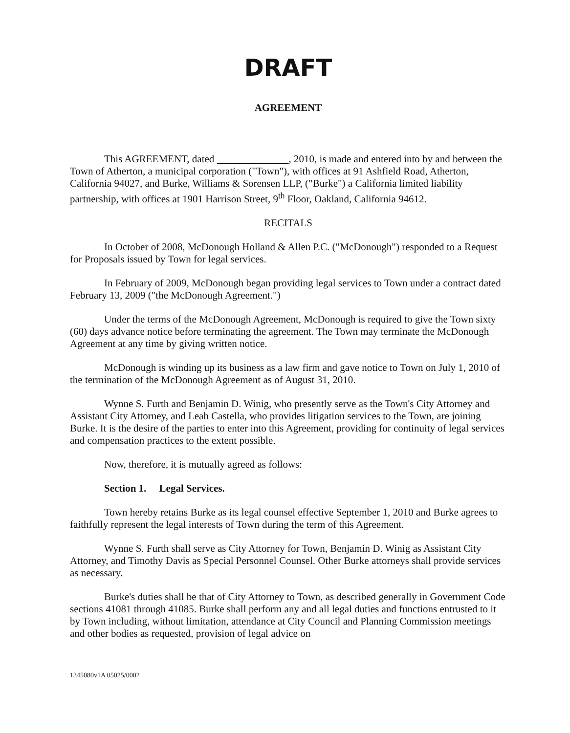DRAFT
AGREEMENT
This AGREEMENT, dated , 2010, is made and entered into by and between the Town of Atherton, a municipal corporation ("Town"), with offices at 91 Ashfield Road, Atherton, California 94027, and Burke, Williams & Sorensen LLP, ("Burke") a California limited liability partnership, with offices at 1901 Harrison Street, 9<sup>th</sup> Floor, Oakland, California 94612.
RECITALS
In October of 2008, McDonough Holland & Allen P.C. ("McDonough") responded to a Request for Proposals issued by Town for legal services.
In February of 2009, McDonough began providing legal services to Town under a contract dated February 13, 2009 ("the McDonough Agreement.")
Under the terms of the McDonough Agreement, McDonough is required to give the Town sixty (60) days advance notice before terminating the agreement. The Town may terminate the McDonough Agreement at any time by giving written notice.
McDonough is winding up its business as a law firm and gave notice to Town on July 1, 2010 of the termination of the McDonough Agreement as of August 31, 2010.
Wynne S. Furth and Benjamin D. Winig, who presently serve as the Town's City Attorney and Assistant City Attorney, and Leah Castella, who provides litigation services to the Town, are joining Burke. It is the desire of the parties to enter into this Agreement, providing for continuity of legal services and compensation practices to the extent possible.
Now, therefore, it is mutually agreed as follows:
Section 1. Legal Services.
Town hereby retains Burke as its legal counsel effective September 1, 2010 and Burke agrees to faithfully represent the legal interests of Town during the term of this Agreement.
Wynne S. Furth shall serve as City Attorney for Town, Benjamin D. Winig as Assistant City Attorney, and Timothy Davis as Special Personnel Counsel. Other Burke attorneys shall provide services as necessary.
Burke's duties shall be that of City Attorney to Town, as described generally in Government Code sections 41081 through 41085. Burke shall perform any and all legal duties and functions entrusted to it by Town including, without limitation, attendance at City Council and Planning Commission meetings and other bodies as requested, provision of legal advice on
1345080v1A 05025/0002